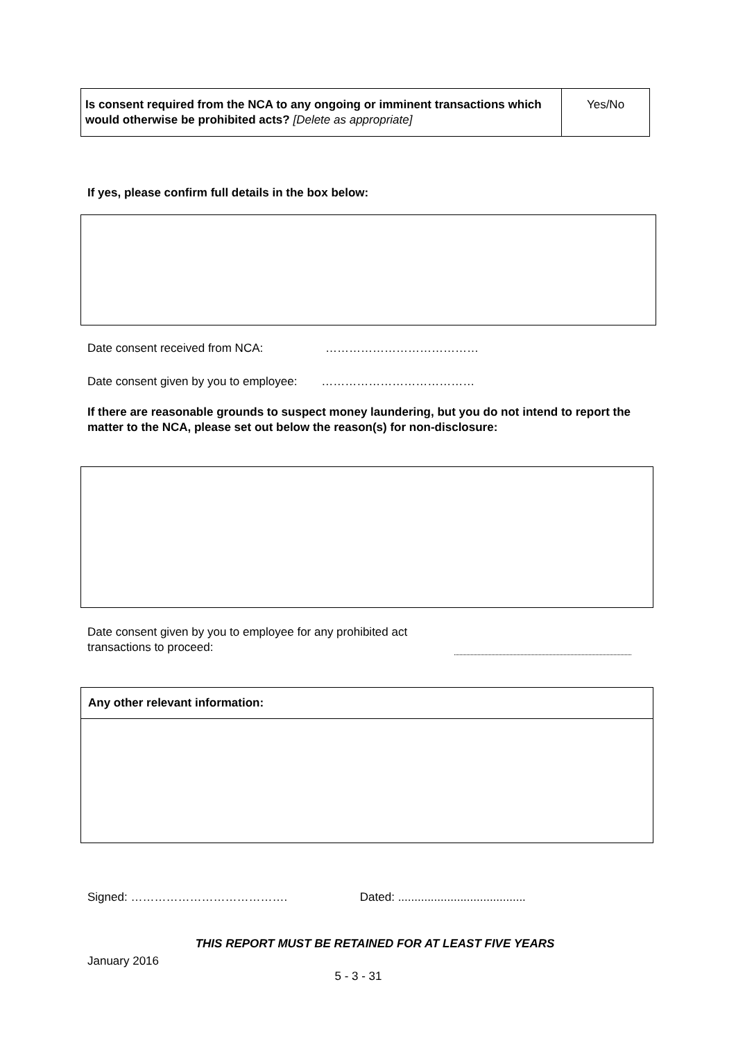| Is consent required from the NCA to any ongoing or imminent transactions which would otherwise be prohibited acts? [Delete as appropriate] | Yes/No |
If yes, please confirm full details in the box below:
Date consent received from NCA: …………………………………
Date consent given by you to employee: …………………………………
If there are reasonable grounds to suspect money laundering, but you do not intend to report the matter to the NCA, please set out below the reason(s) for non-disclosure:
Date consent given by you to employee for any prohibited act transactions to proceed:
| Any other relevant information: |
Signed: …………………………………. Dated: .......................................
THIS REPORT MUST BE RETAINED FOR AT LEAST FIVE YEARS
January 2016
5 - 3 - 31